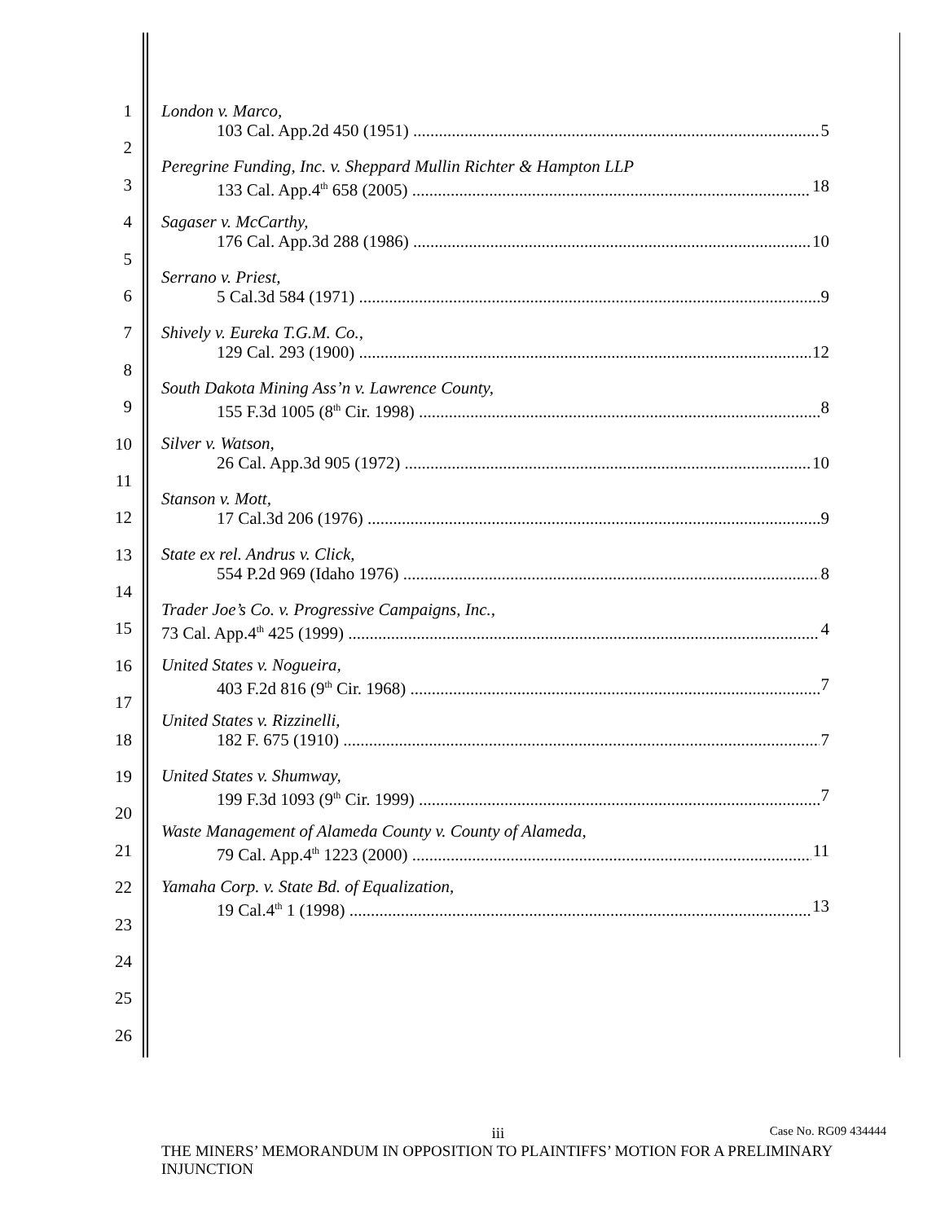1
2
3
4
5
6
7
8
9
10
11
12
13
14
15
16
17
18
19
20
21
22
23
24
25
26
London v. Marco,
103 Cal. App.2d 450 (1951) 5
Peregrine Funding, Inc. v. Sheppard Mullin Richter & Hampton LLP
133 Cal. App.4<sup>th</sup> 658 (2005) 18
Sagaser v. McCarthy,
176 Cal. App.3d 288 (1986) 10
Serrano v. Priest,
5 Cal.3d 584 (1971) 9
Shively v. Eureka T.G.M. Co.,
129 Cal. 293 (1900) 12
South Dakota Mining Ass’n v. Lawrence County,
155 F.3d 1005 (8<sup>th</sup> Cir. 1998) 8
Silver v. Watson,
26 Cal. App.3d 905 (1972) 10
Stanson v. Mott,
17 Cal.3d 206 (1976) 9
State ex rel. Andrus v. Click,
554 P.2d 969 (Idaho 1976) 8
Trader Joe’s Co. v. Progressive Campaigns, Inc.,
73 Cal. App.4<sup>th</sup> 425 (1999) 4
United States v. Nogueira,
403 F.2d 816 (9<sup>th</sup> Cir. 1968) 7
United States v. Rizzinelli,
182 F. 675 (1910) 7
United States v. Shumway,
199 F.3d 1093 (9<sup>th</sup> Cir. 1999) 7
Waste Management of Alameda County v. County of Alameda,
79 Cal. App.4<sup>th</sup> 1223 (2000) 11
Yamaha Corp. v. State Bd. of Equalization,
19 Cal.4<sup>th</sup> 1 (1998) 13
iii Case No. RG09 434444
THE MINERS’ MEMORANDUM IN OPPOSITION TO PLAINTIFFS’ MOTION FOR A PRELIMINARY INJUNCTION